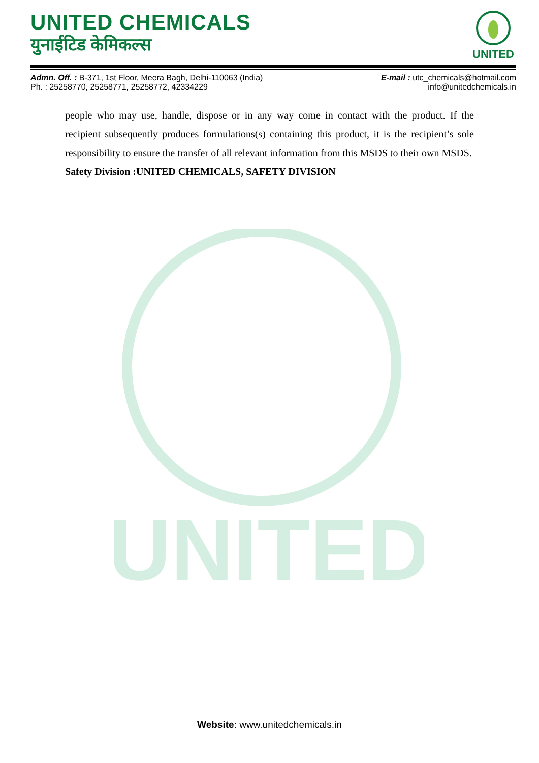UNITED
UNITED CHEMICALS
युनाईटिड केमिकल्स
UNITED
Admn. Off. : B-371, 1st Floor, Meera Bagh, Delhi-110063 (India)
Ph. : 25258770, 25258771, 25258772, 42334229
E-mail : utc_chemicals@hotmail.com
info@unitedchemicals.in
people who may use, handle, dispose or in any way come in contact with the product. If the recipient subsequently produces formulations(s) containing this product, it is the recipient’s sole responsibility to ensure the transfer of all relevant information from this MSDS to their own MSDS.
Safety Division :UNITED CHEMICALS, SAFETY DIVISION
Website: www.unitedchemicals.in